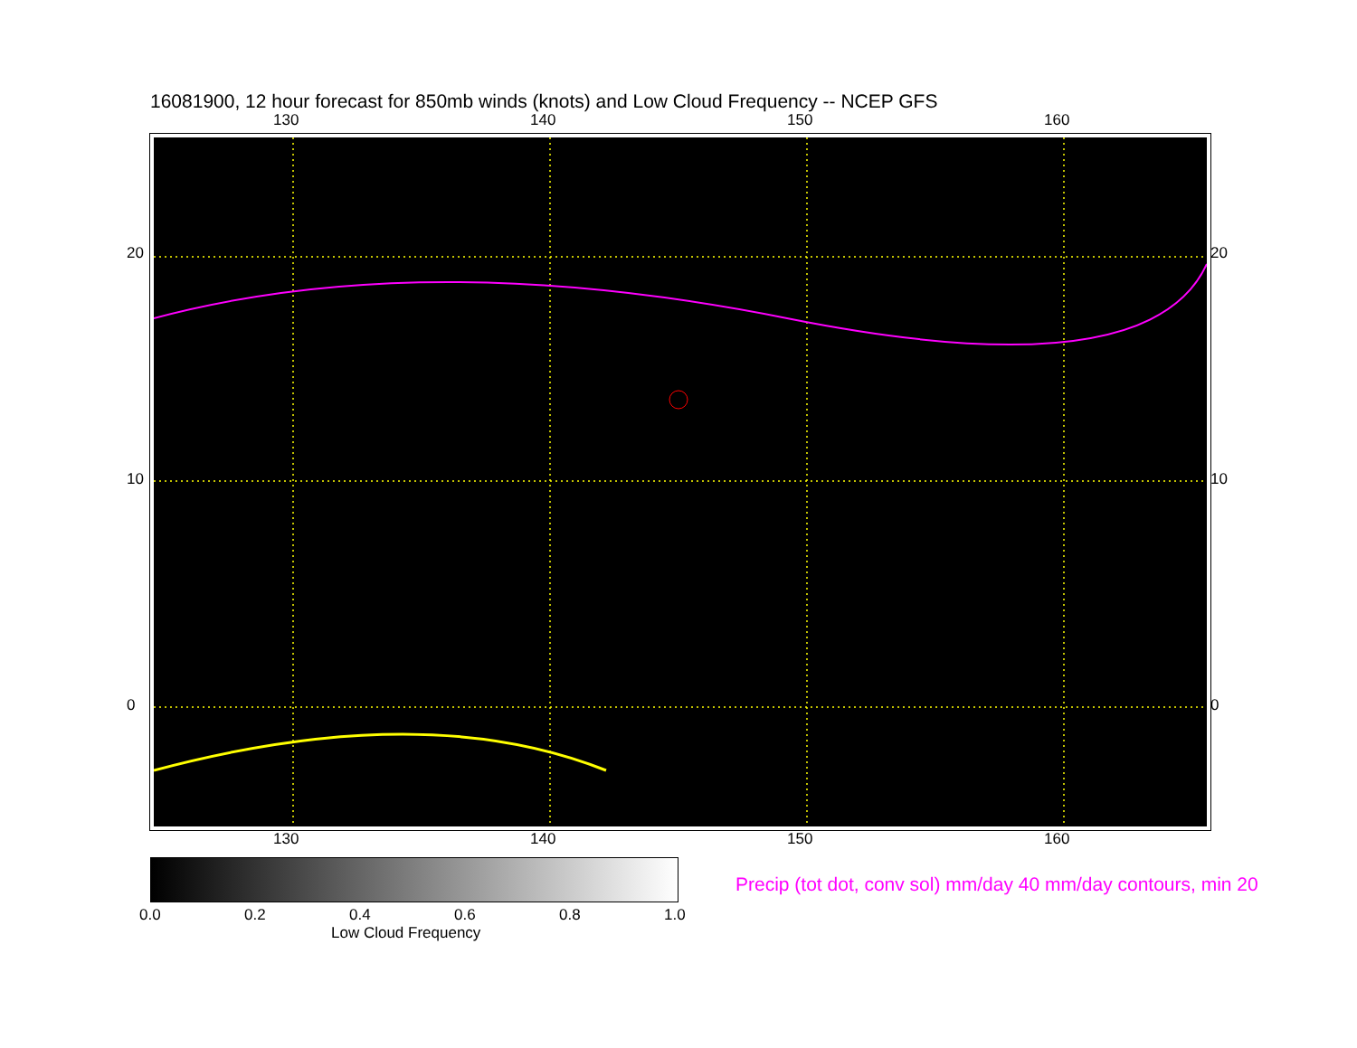16081900, 12 hour forecast for 850mb winds (knots) and Low Cloud Frequency -- NCEP GFS
130 140 150 160
130 140 150 160
20
10
0
20
10
0
0.0 0.2 0.4 0.6 0.8 1.0
Low Cloud Frequency
Precip (tot dot, conv sol) mm/day 40 mm/day contours, min 20